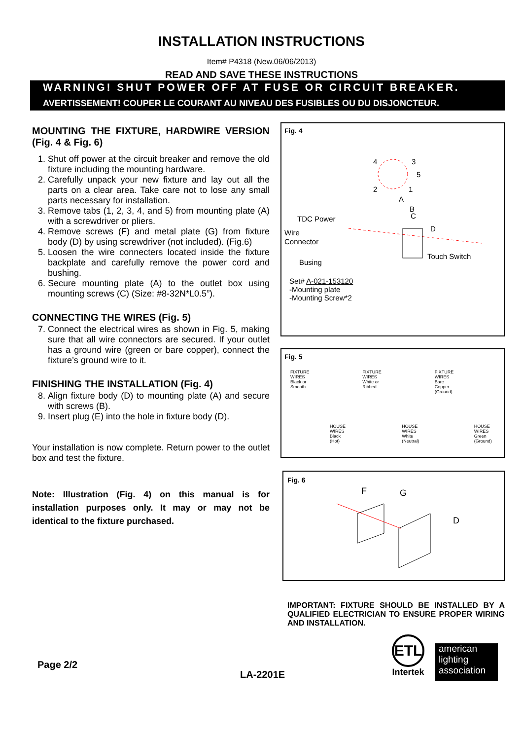INSTALLATION INSTRUCTIONS
Item# P4318 (New.06/06/2013)
READ AND SAVE THESE INSTRUCTIONS
WARNING! SHUT POWER OFF AT FUSE OR CIRCUIT BREAKER.
AVERTISSEMENT! COUPER LE COURANT AU NIVEAU DES FUSIBLES OU DU DISJONCTEUR.
MOUNTING THE FIXTURE, HARDWIRE VERSION (Fig. 4 & Fig. 6)
1. Shut off power at the circuit breaker and remove the old fixture including the mounting hardware.
2. Carefully unpack your new fixture and lay out all the parts on a clear area. Take care not to lose any small parts necessary for installation.
3. Remove tabs (1, 2, 3, 4, and 5) from mounting plate (A) with a screwdriver or pliers.
4. Remove screws (F) and metal plate (G) from fixture body (D) by using screwdriver (not included). (Fig.6)
5. Loosen the wire connecters located inside the fixture backplate and carefully remove the power cord and bushing.
6. Secure mounting plate (A) to the outlet box using mounting screws (C) (Size: #8-32N*L0.5”).
CONNECTING THE WIRES (Fig. 5)
7. Connect the electrical wires as shown in Fig. 5, making sure that all wire connectors are secured. If your outlet has a ground wire (green or bare copper), connect the fixture’s ground wire to it.
FINISHING THE INSTALLATION (Fig. 4)
8. Align fixture body (D) to mounting plate (A) and secure with screws (B).
9. Insert plug (E) into the hole in fixture body (D).
Your installation is now complete. Return power to the outlet box and test the fixture.
Note: Illustration (Fig. 4) on this manual is for installation purposes only. It may or may not be identical to the fixture purchased.
Fig. 4
4
3
5
2
1
A
B
C
TDC Power
Wire
Connector
D
Busing
Touch Switch
Set# A-021-153120
-Mounting plate
-Mounting Screw*2
Fig. 5
FIXTURE
WIRES
Black or
Smooth
HOUSE
WIRES
Black
(Hot)
FIXTURE
WIRES
White or
Ribbed
HOUSE
WIRES
White
(Neutral)
FIXTURE
WIRES
Bare
Copper
(Ground)
HOUSE
WIRES
Green
(Ground)
Fig. 6
F
G
D
IMPORTANT: FIXTURE SHOULD BE INSTALLED BY A QUALIFIED ELECTRICIAN TO ENSURE PROPER WIRING AND INSTALLATION.
Page 2/2
LA-2201E
ETL
Intertek
american
lighting
association